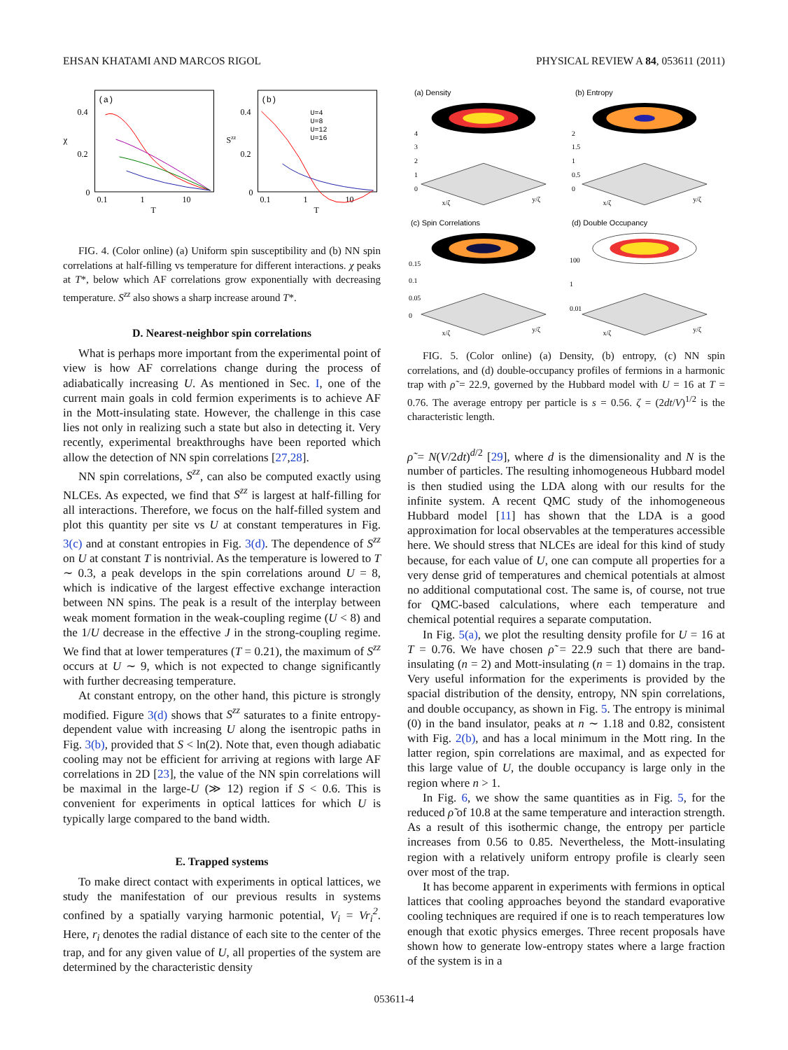EHSAN KHATAMI AND MARCOS RIGOL PHYSICAL REVIEW A 84, 053611 (2011)
(a)
0.4
0.2
0
χ
0.1
1
10
T
(b)
0.4
0.2
0
Szz
0.1
1
10
T
U=4
U=8
U=12
U=16
FIG. 4. (Color online) (a) Uniform spin susceptibility and (b) NN spin correlations at half-filling vs temperature for different interactions. χ peaks at T*, below which AF correlations grow exponentially with decreasing temperature. S<sup>zz</sup> also shows a sharp increase around T*.
D. Nearest-neighbor spin correlations
What is perhaps more important from the experimental point of view is how AF correlations change during the process of adiabatically increasing U. As mentioned in Sec. I, one of the current main goals in cold fermion experiments is to achieve AF in the Mott-insulating state. However, the challenge in this case lies not only in realizing such a state but also in detecting it. Very recently, experimental breakthroughs have been reported which allow the detection of NN spin correlations [27,28].
NN spin correlations, S<sup>zz</sup>, can also be computed exactly using NLCEs. As expected, we find that S<sup>zz</sup> is largest at half-filling for all interactions. Therefore, we focus on the half-filled system and plot this quantity per site vs U at constant temperatures in Fig. 3(c) and at constant entropies in Fig. 3(d). The dependence of S<sup>zz</sup> on U at constant T is nontrivial. As the temperature is lowered to T ∼ 0.3, a peak develops in the spin correlations around U = 8, which is indicative of the largest effective exchange interaction between NN spins. The peak is a result of the interplay between weak moment formation in the weak-coupling regime (U < 8) and the 1/U decrease in the effective J in the strong-coupling regime. We find that at lower temperatures (T = 0.21), the maximum of S<sup>zz</sup> occurs at U ∼ 9, which is not expected to change significantly with further decreasing temperature.
At constant entropy, on the other hand, this picture is strongly modified. Figure 3(d) shows that S<sup>zz</sup> saturates to a finite entropy-dependent value with increasing U along the isentropic paths in Fig. 3(b), provided that S < ln(2). Note that, even though adiabatic cooling may not be efficient for arriving at regions with large AF correlations in 2D [23], the value of the NN spin correlations will be maximal in the large-U (≫ 12) region if S < 0.6. This is convenient for experiments in optical lattices for which U is typically large compared to the band width.
E. Trapped systems
To make direct contact with experiments in optical lattices, we study the manifestation of our previous results in systems confined by a spatially varying harmonic potential, V<sub>i</sub> = Vr<sub>i</sub><sup>2</sup>. Here, r<sub>i</sub> denotes the radial distance of each site to the center of the trap, and for any given value of U, all properties of the system are determined by the characteristic density
(a) Density
4
3
2
1
0
x/ζ
y/ζ
(b) Entropy
2
1.5
1
0.5
0
x/ζ
y/ζ
(c) Spin Correlations
0.15
0.1
0.05
0
x/ζ
y/ζ
(d) Double Occupancy
100
1
0.01
x/ζ
y/ζ
FIG. 5. (Color online) (a) Density, (b) entropy, (c) NN spin correlations, and (d) double-occupancy profiles of fermions in a harmonic trap with ρ̃ = 22.9, governed by the Hubbard model with U = 16 at T = 0.76. The average entropy per particle is s = 0.56. ζ = (2dt/V)<sup>1/2</sup> is the characteristic length.
ρ̃ = N(V/2dt)<sup>d/2</sup> [29], where d is the dimensionality and N is the number of particles. The resulting inhomogeneous Hubbard model is then studied using the LDA along with our results for the infinite system. A recent QMC study of the inhomogeneous Hubbard model [11] has shown that the LDA is a good approximation for local observables at the temperatures accessible here. We should stress that NLCEs are ideal for this kind of study because, for each value of U, one can compute all properties for a very dense grid of temperatures and chemical potentials at almost no additional computational cost. The same is, of course, not true for QMC-based calculations, where each temperature and chemical potential requires a separate computation.
In Fig. 5(a), we plot the resulting density profile for U = 16 at T = 0.76. We have chosen ρ̃ = 22.9 such that there are band-insulating (n = 2) and Mott-insulating (n = 1) domains in the trap. Very useful information for the experiments is provided by the spacial distribution of the density, entropy, NN spin correlations, and double occupancy, as shown in Fig. 5. The entropy is minimal (0) in the band insulator, peaks at n ∼ 1.18 and 0.82, consistent with Fig. 2(b), and has a local minimum in the Mott ring. In the latter region, spin correlations are maximal, and as expected for this large value of U, the double occupancy is large only in the region where n > 1.
In Fig. 6, we show the same quantities as in Fig. 5, for the reduced ρ̃ of 10.8 at the same temperature and interaction strength. As a result of this isothermic change, the entropy per particle increases from 0.56 to 0.85. Nevertheless, the Mott-insulating region with a relatively uniform entropy profile is clearly seen over most of the trap.
It has become apparent in experiments with fermions in optical lattices that cooling approaches beyond the standard evaporative cooling techniques are required if one is to reach temperatures low enough that exotic physics emerges. Three recent proposals have shown how to generate low-entropy states where a large fraction of the system is in a
053611-4